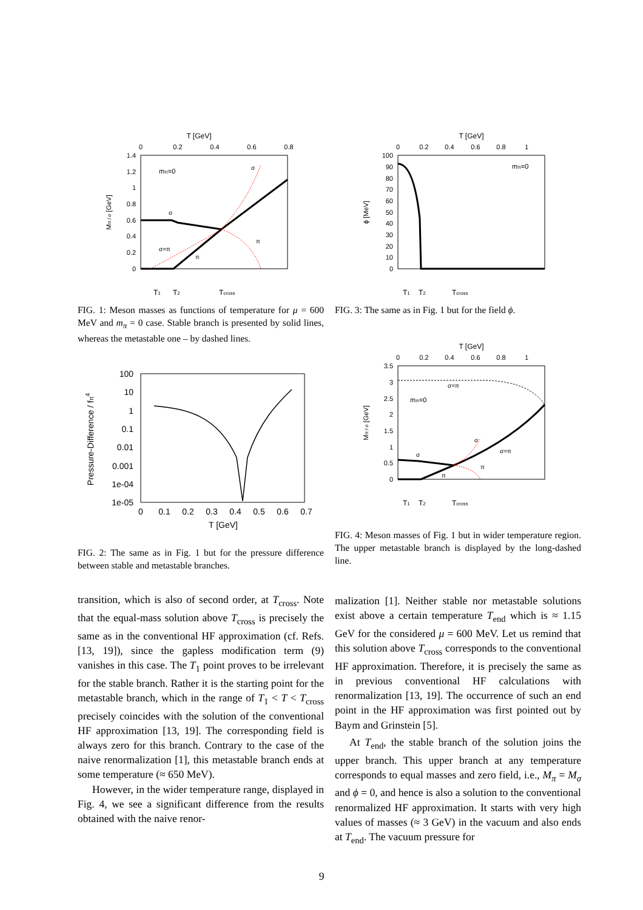T [GeV]
0
0.2
0.4
0.6
0.8
1.4
1.2
1
0.8
0.6
0.4
0.2
0
Mπ / σ [GeV]
mπ=0
σ
σ
σ=π
π
π
T1
T2
Tcross
FIG. 1: Meson masses as functions of temperature for μ = 600 MeV and m<sub>π</sub> = 0 case. Stable branch is presented by solid lines, whereas the metastable one – by dashed lines.
100
10
1
0.1
0.01
0.001
1e-04
1e-05
0
0.1
0.2
0.3
0.4
0.5
0.6
0.7
T [GeV]
Pressure-Difference / fπ4
FIG. 2: The same as in Fig. 1 but for the pressure difference between stable and metastable branches.
transition, which is also of second order, at T<sub>cross</sub>. Note that the equal-mass solution above T<sub>cross</sub> is precisely the same as in the conventional HF approximation (cf. Refs. [13, 19]), since the gapless modification term (9) vanishes in this case. The T<sub>1</sub> point proves to be irrelevant for the stable branch. Rather it is the starting point for the metastable branch, which in the range of T<sub>1</sub> < T < T<sub>cross</sub> precisely coincides with the solution of the conventional HF approximation [13, 19]. The corresponding field is always zero for this branch. Contrary to the case of the naive renormalization [1], this metastable branch ends at some temperature (≈ 650 MeV).
However, in the wider temperature range, displayed in Fig. 4, we see a significant difference from the results obtained with the naive renor-
T [GeV]
0
0.2
0.4
0.6
0.8
1
100
90
80
70
60
50
40
30
20
10
0
ϕ [MeV]
mπ=0
T1
T2
Tcross
FIG. 3: The same as in Fig. 1 but for the field ϕ.
T [GeV]
0
0.2
0.4
0.6
0.8
1
3.5
3
2.5
2
1.5
1
0.5
0
Mπ / σ [GeV]
mπ=0
σ=π
σ=π
σ
σ
π
π
T1
T2
Tcross
FIG. 4: Meson masses of Fig. 1 but in wider temperature region. The upper metastable branch is displayed by the long-dashed line.
malization [1]. Neither stable nor metastable solutions exist above a certain temperature T<sub>end</sub> which is ≈ 1.15 GeV for the considered μ = 600 MeV. Let us remind that this solution above T<sub>cross</sub> corresponds to the conventional HF approximation. Therefore, it is precisely the same as in previous conventional HF calculations with renormalization [13, 19]. The occurrence of such an end point in the HF approximation was first pointed out by Baym and Grinstein [5].
At T<sub>end</sub>, the stable branch of the solution joins the upper branch. This upper branch at any temperature corresponds to equal masses and zero field, i.e., M<sub>π</sub> = M<sub>σ</sub> and ϕ = 0, and hence is also a solution to the conventional renormalized HF approximation. It starts with very high values of masses (≈ 3 GeV) in the vacuum and also ends at T<sub>end</sub>. The vacuum pressure for
9